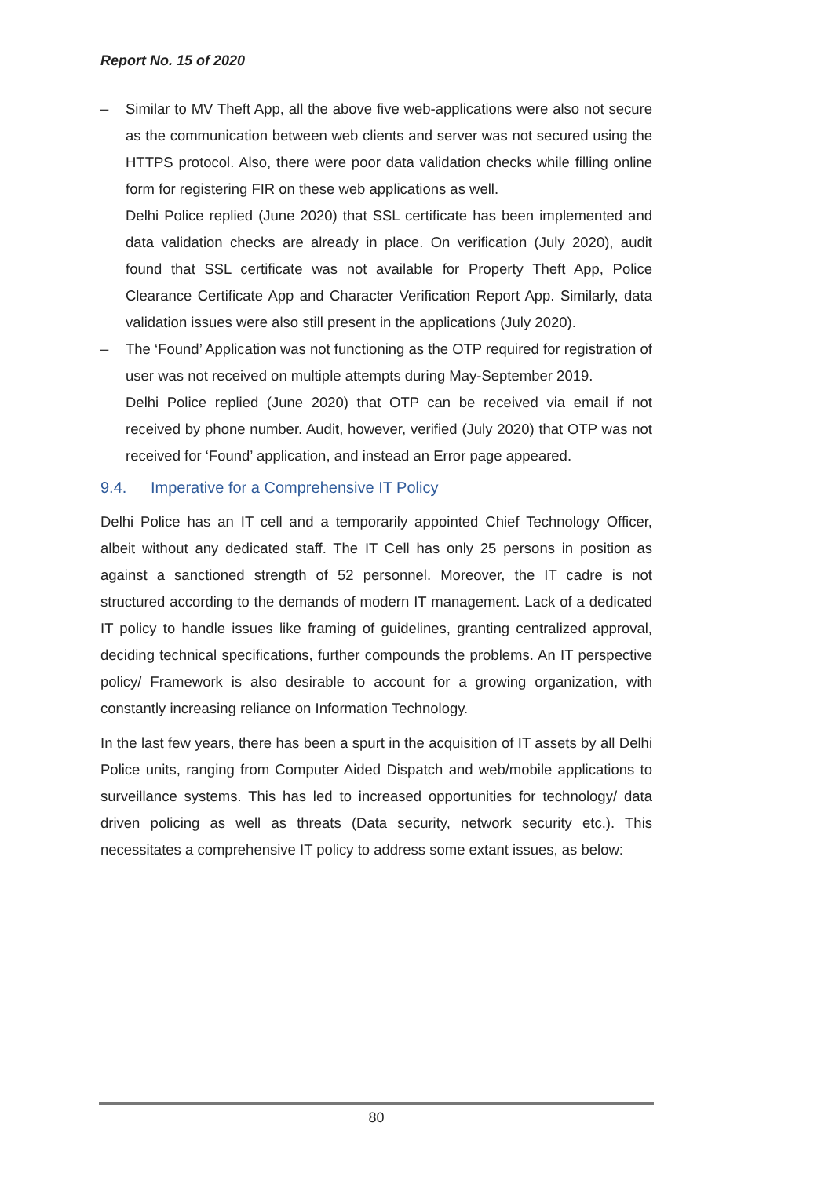Report No. 15 of 2020
– Similar to MV Theft App, all the above five web-applications were also not secure as the communication between web clients and server was not secured using the HTTPS protocol. Also, there were poor data validation checks while filling online form for registering FIR on these web applications as well.
Delhi Police replied (June 2020) that SSL certificate has been implemented and data validation checks are already in place. On verification (July 2020), audit found that SSL certificate was not available for Property Theft App, Police Clearance Certificate App and Character Verification Report App. Similarly, data validation issues were also still present in the applications (July 2020).
– The ‘Found’ Application was not functioning as the OTP required for registration of user was not received on multiple attempts during May-September 2019.
Delhi Police replied (June 2020) that OTP can be received via email if not received by phone number. Audit, however, verified (July 2020) that OTP was not received for ‘Found’ application, and instead an Error page appeared.
9.4. Imperative for a Comprehensive IT Policy
Delhi Police has an IT cell and a temporarily appointed Chief Technology Officer, albeit without any dedicated staff. The IT Cell has only 25 persons in position as against a sanctioned strength of 52 personnel. Moreover, the IT cadre is not structured according to the demands of modern IT management. Lack of a dedicated IT policy to handle issues like framing of guidelines, granting centralized approval, deciding technical specifications, further compounds the problems. An IT perspective policy/ Framework is also desirable to account for a growing organization, with constantly increasing reliance on Information Technology.
In the last few years, there has been a spurt in the acquisition of IT assets by all Delhi Police units, ranging from Computer Aided Dispatch and web/mobile applications to surveillance systems. This has led to increased opportunities for technology/ data driven policing as well as threats (Data security, network security etc.). This necessitates a comprehensive IT policy to address some extant issues, as below:
80